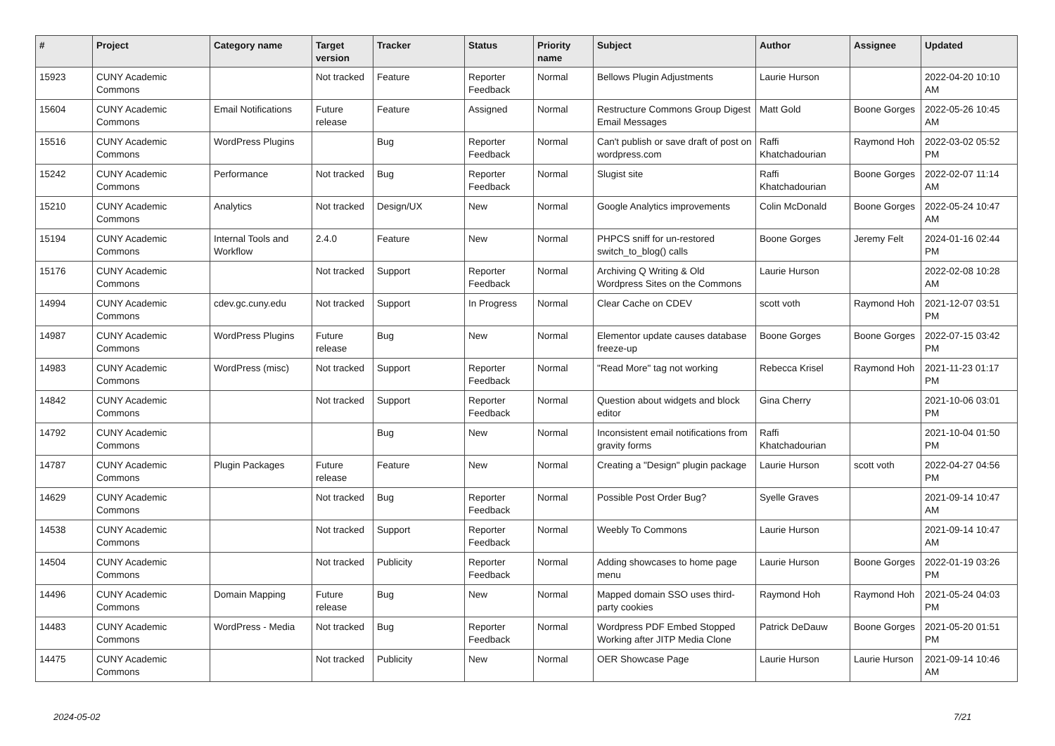| # | Project | Category name | Target version | Tracker | Status | Priority name | Subject | Author | Assignee | Updated |
| --- | --- | --- | --- | --- | --- | --- | --- | --- | --- | --- |
| 15923 | CUNY Academic Commons | | Not tracked | Feature | Reporter Feedback | Normal | Bellows Plugin Adjustments | Laurie Hurson | | 2022-04-20 10:10 AM |
| 15604 | CUNY Academic Commons | Email Notifications | Future release | Feature | Assigned | Normal | Restructure Commons Group Digest Email Messages | Matt Gold | Boone Gorges | 2022-05-26 10:45 AM |
| 15516 | CUNY Academic Commons | WordPress Plugins | | Bug | Reporter Feedback | Normal | Can't publish or save draft of post on wordpress.com | Raffi Khatchadourian | Raymond Hoh | 2022-03-02 05:52 PM |
| 15242 | CUNY Academic Commons | Performance | Not tracked | Bug | Reporter Feedback | Normal | Slugist site | Raffi Khatchadourian | Boone Gorges | 2022-02-07 11:14 AM |
| 15210 | CUNY Academic Commons | Analytics | Not tracked | Design/UX | New | Normal | Google Analytics improvements | Colin McDonald | Boone Gorges | 2022-05-24 10:47 AM |
| 15194 | CUNY Academic Commons | Internal Tools and Workflow | 2.4.0 | Feature | New | Normal | PHPCS sniff for un-restored switch_to_blog() calls | Boone Gorges | Jeremy Felt | 2024-01-16 02:44 PM |
| 15176 | CUNY Academic Commons | | Not tracked | Support | Reporter Feedback | Normal | Archiving Q Writing & Old Wordpress Sites on the Commons | Laurie Hurson | | 2022-02-08 10:28 AM |
| 14994 | CUNY Academic Commons | cdev.gc.cuny.edu | Not tracked | Support | In Progress | Normal | Clear Cache on CDEV | scott voth | Raymond Hoh | 2021-12-07 03:51 PM |
| 14987 | CUNY Academic Commons | WordPress Plugins | Future release | Bug | New | Normal | Elementor update causes database freeze-up | Boone Gorges | Boone Gorges | 2022-07-15 03:42 PM |
| 14983 | CUNY Academic Commons | WordPress (misc) | Not tracked | Support | Reporter Feedback | Normal | "Read More" tag not working | Rebecca Krisel | Raymond Hoh | 2021-11-23 01:17 PM |
| 14842 | CUNY Academic Commons | | Not tracked | Support | Reporter Feedback | Normal | Question about widgets and block editor | Gina Cherry | | 2021-10-06 03:01 PM |
| 14792 | CUNY Academic Commons | | | Bug | New | Normal | Inconsistent email notifications from gravity forms | Raffi Khatchadourian | | 2021-10-04 01:50 PM |
| 14787 | CUNY Academic Commons | Plugin Packages | Future release | Feature | New | Normal | Creating a "Design" plugin package | Laurie Hurson | scott voth | 2022-04-27 04:56 PM |
| 14629 | CUNY Academic Commons | | Not tracked | Bug | Reporter Feedback | Normal | Possible Post Order Bug? | Syelle Graves | | 2021-09-14 10:47 AM |
| 14538 | CUNY Academic Commons | | Not tracked | Support | Reporter Feedback | Normal | Weebly To Commons | Laurie Hurson | | 2021-09-14 10:47 AM |
| 14504 | CUNY Academic Commons | | Not tracked | Publicity | Reporter Feedback | Normal | Adding showcases to home page menu | Laurie Hurson | Boone Gorges | 2022-01-19 03:26 PM |
| 14496 | CUNY Academic Commons | Domain Mapping | Future release | Bug | New | Normal | Mapped domain SSO uses third-party cookies | Raymond Hoh | Raymond Hoh | 2021-05-24 04:03 PM |
| 14483 | CUNY Academic Commons | WordPress - Media | Not tracked | Bug | Reporter Feedback | Normal | Wordpress PDF Embed Stopped Working after JITP Media Clone | Patrick DeDauw | Boone Gorges | 2021-05-20 01:51 PM |
| 14475 | CUNY Academic Commons | | Not tracked | Publicity | New | Normal | OER Showcase Page | Laurie Hurson | Laurie Hurson | 2021-09-14 10:46 AM |
2024-05-02 7/21